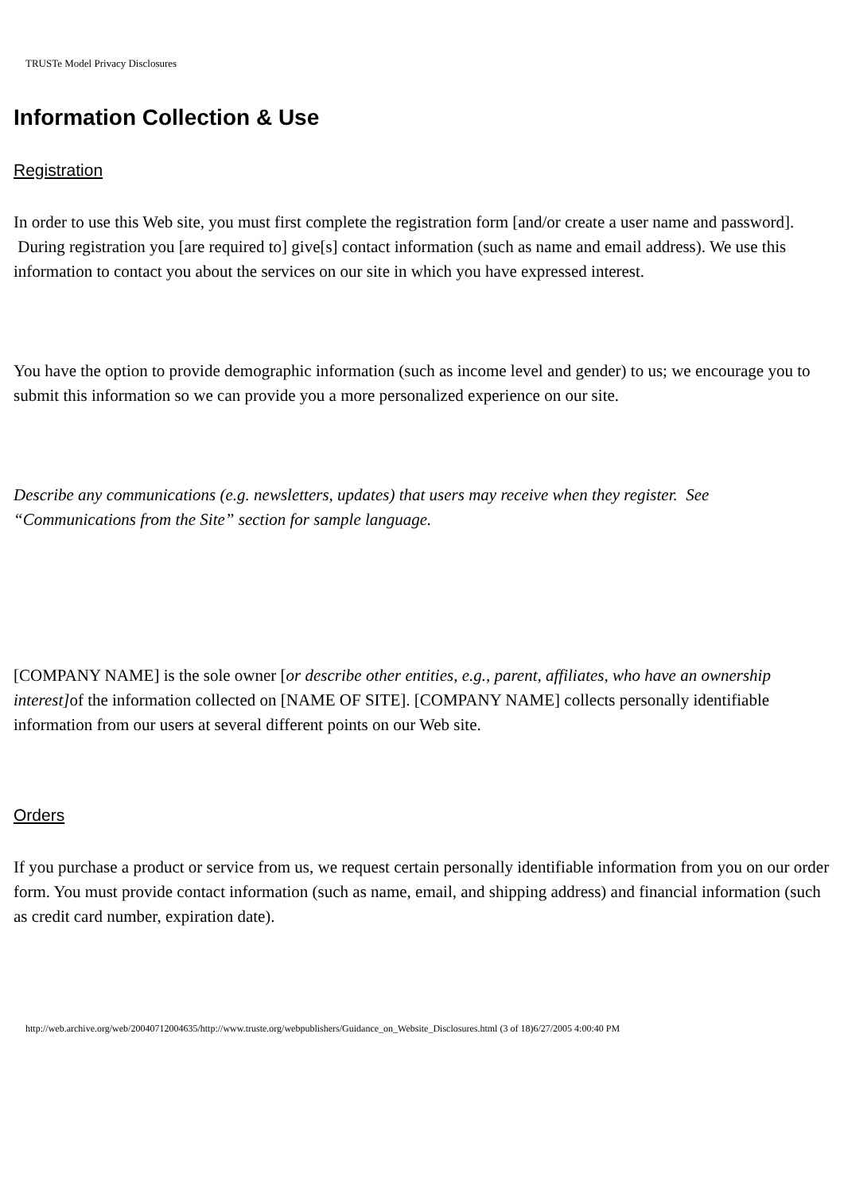TRUSTe Model Privacy Disclosures
Information Collection & Use
Registration
In order to use this Web site, you must first complete the registration form [and/or create a user name and password]. During registration you [are required to] give[s] contact information (such as name and email address). We use this information to contact you about the services on our site in which you have expressed interest.
You have the option to provide demographic information (such as income level and gender) to us; we encourage you to submit this information so we can provide you a more personalized experience on our site.
Describe any communications (e.g. newsletters, updates) that users may receive when they register. See “Communications from the Site” section for sample language.
[COMPANY NAME] is the sole owner [or describe other entities, e.g., parent, affiliates, who have an ownership interest] of the information collected on [NAME OF SITE]. [COMPANY NAME] collects personally identifiable information from our users at several different points on our Web site.
Orders
If you purchase a product or service from us, we request certain personally identifiable information from you on our order form. You must provide contact information (such as name, email, and shipping address) and financial information (such as credit card number, expiration date).
http://web.archive.org/web/20040712004635/http://www.truste.org/webpublishers/Guidance_on_Website_Disclosures.html (3 of 18)6/27/2005 4:00:40 PM